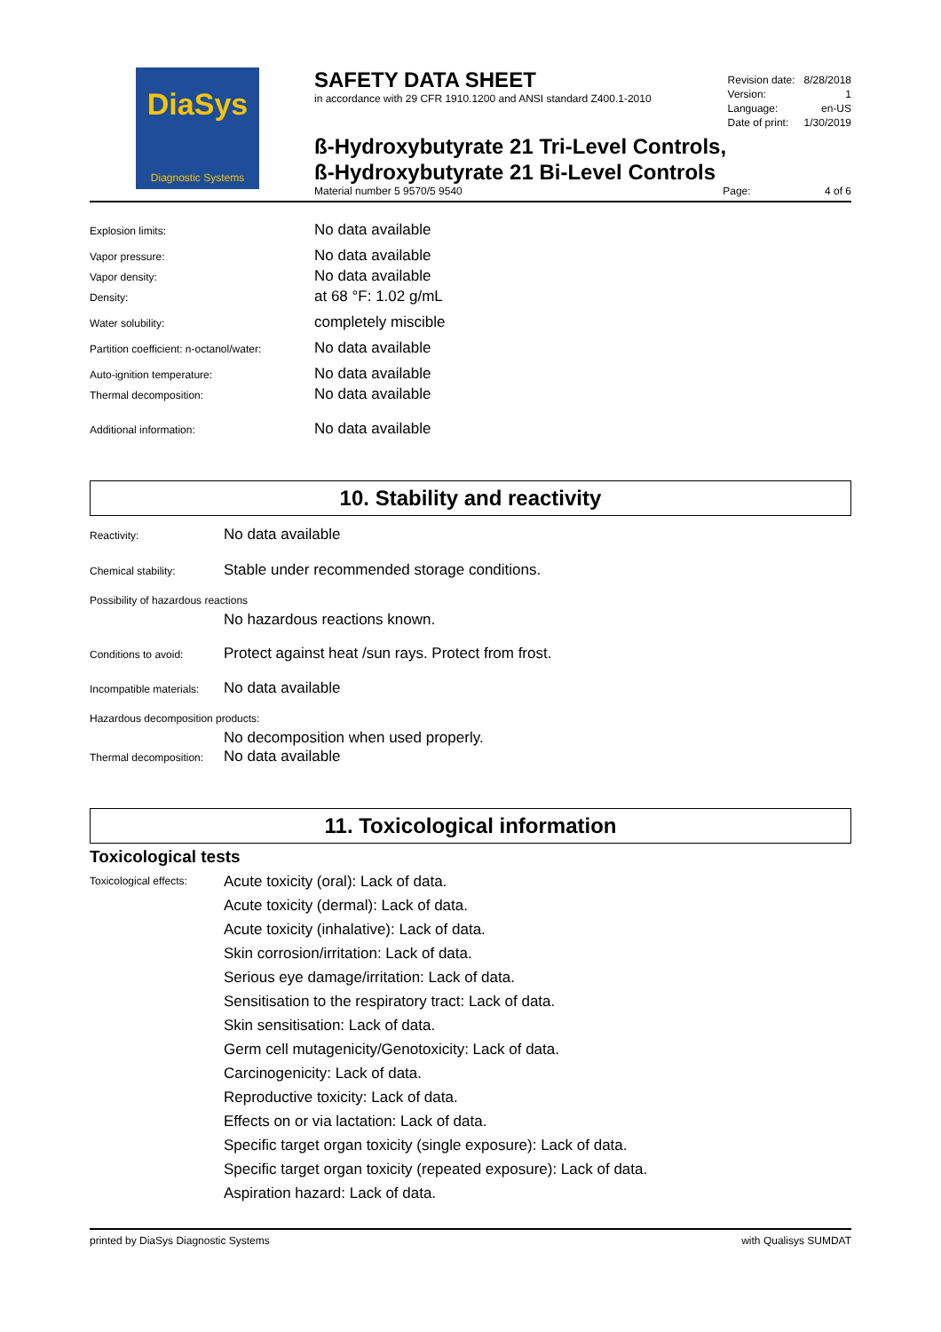DiaSys
Diagnostic Systems
SAFETY DATA SHEET
in accordance with 29 CFR 1910.1200 and ANSI standard Z400.1-2010
| Revision date: | 8/28/2018 |
| Version: | 1 |
| Language: | en-US |
| Date of print: | 1/30/2019 |
ß-Hydroxybutyrate 21 Tri-Level Controls,
ß-Hydroxybutyrate 21 Bi-Level Controls
Material number 5 9570/5 9540 Page: 4 of 6
Explosion limits: No data available
Vapor pressure: No data available
Vapor density: No data available
Density: at 68 °F: 1.02 g/mL
Water solubility: completely miscible
Partition coefficient: n-octanol/water: No data available
Auto-ignition temperature: No data available
Thermal decomposition: No data available
Additional information: No data available
10. Stability and reactivity
Reactivity: No data available
Chemical stability: Stable under recommended storage conditions.
Possibility of hazardous reactions
No hazardous reactions known.
Conditions to avoid: Protect against heat /sun rays. Protect from frost.
Incompatible materials: No data available
Hazardous decomposition products:
No decomposition when used properly.
Thermal decomposition: No data available
11. Toxicological information
Toxicological tests
Toxicological effects:
Acute toxicity (oral): Lack of data.
Acute toxicity (dermal): Lack of data.
Acute toxicity (inhalative): Lack of data.
Skin corrosion/irritation: Lack of data.
Serious eye damage/irritation: Lack of data.
Sensitisation to the respiratory tract: Lack of data.
Skin sensitisation: Lack of data.
Germ cell mutagenicity/Genotoxicity: Lack of data.
Carcinogenicity: Lack of data.
Reproductive toxicity: Lack of data.
Effects on or via lactation: Lack of data.
Specific target organ toxicity (single exposure): Lack of data.
Specific target organ toxicity (repeated exposure): Lack of data.
Aspiration hazard: Lack of data.
printed by DiaSys Diagnostic Systems with Qualisys SUMDAT